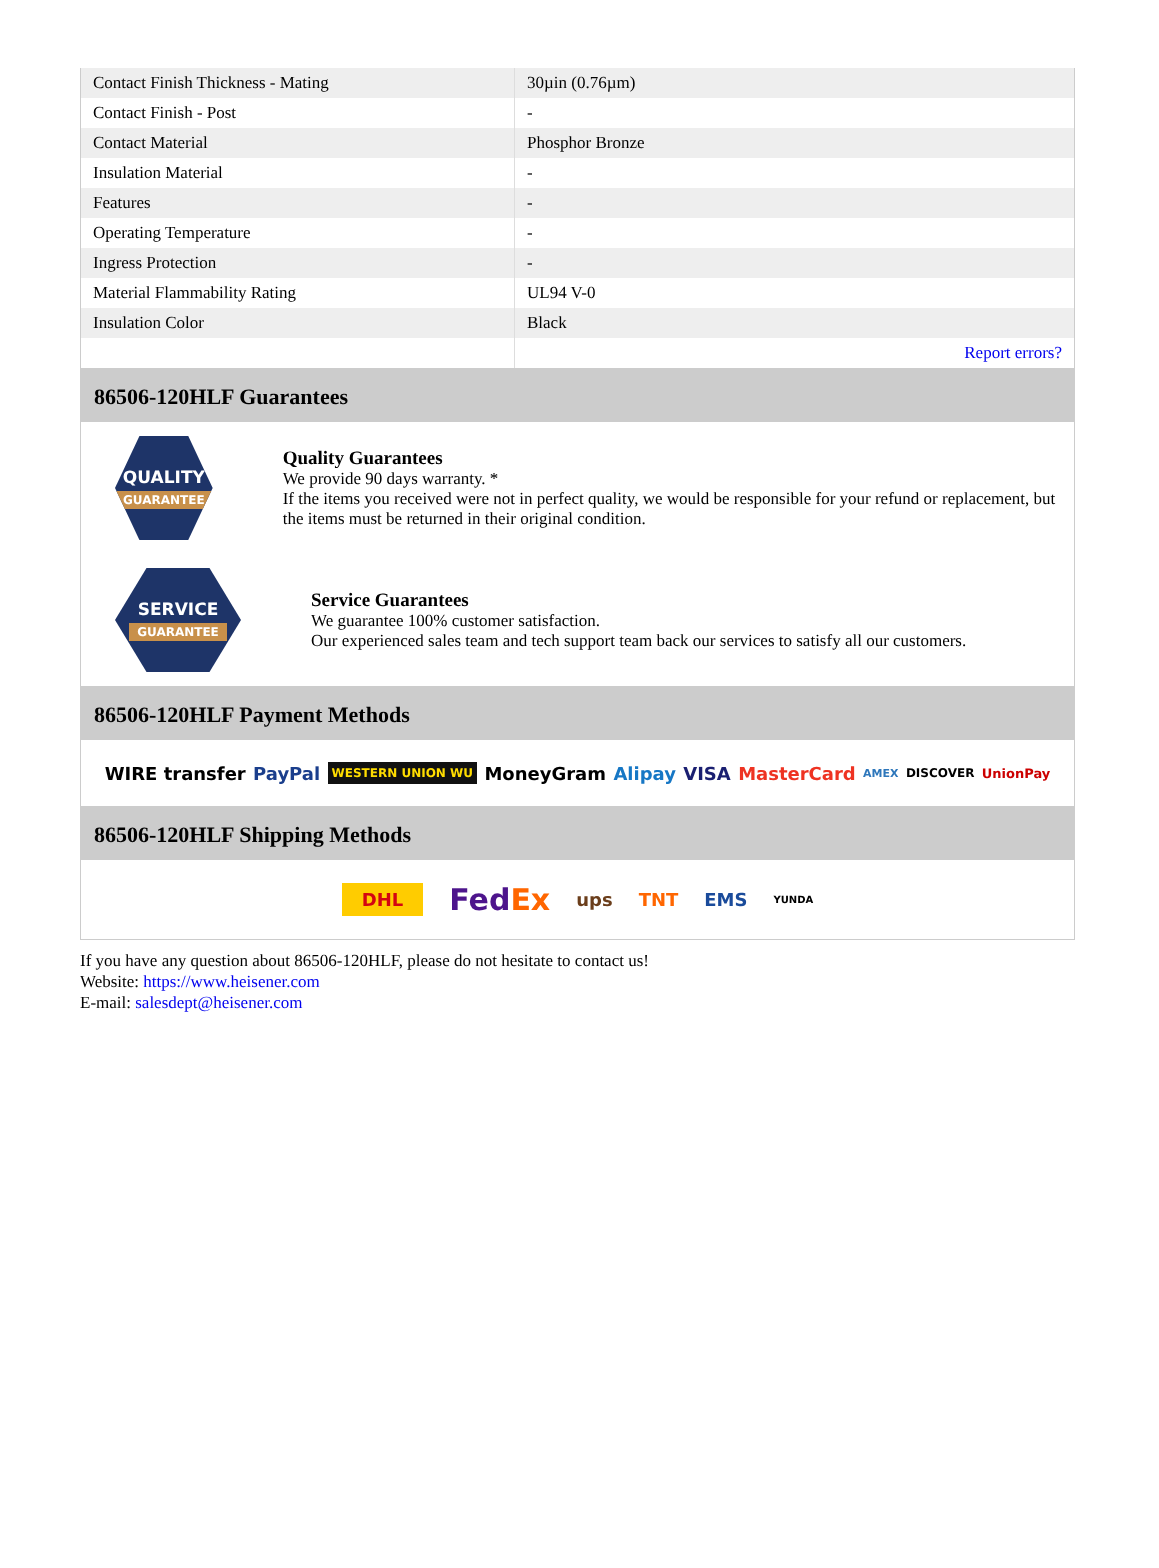| Contact Finish Thickness - Mating | 30µin (0.76µm) |
| Contact Finish - Post | - |
| Contact Material | Phosphor Bronze |
| Insulation Material | - |
| Features | - |
| Operating Temperature | - |
| Ingress Protection | - |
| Material Flammability Rating | UL94 V-0 |
| Insulation Color | Black |
| | Report errors? |
86506-120HLF Guarantees
QUALITY
GUARANTEE
Quality Guarantees
We provide 90 days warranty. *
If the items you received were not in perfect quality, we would be responsible for your refund or replacement, but the items must be returned in their original condition.
SERVICE
GUARANTEE
Service Guarantees
We guarantee 100% customer satisfaction.
Our experienced sales team and tech support team back our services to satisfy all our customers.
86506-120HLF Payment Methods
WIRE transfer PayPal WESTERN UNION WU MoneyGram Alipay VISA MasterCard AMEX DISCOVER UnionPay
86506-120HLF Shipping Methods
DHL FedEx ups TNT EMS YUNDA
If you have any question about 86506-120HLF, please do not hesitate to contact us!
Website: https://www.heisener.com
E-mail: salesdept@heisener.com